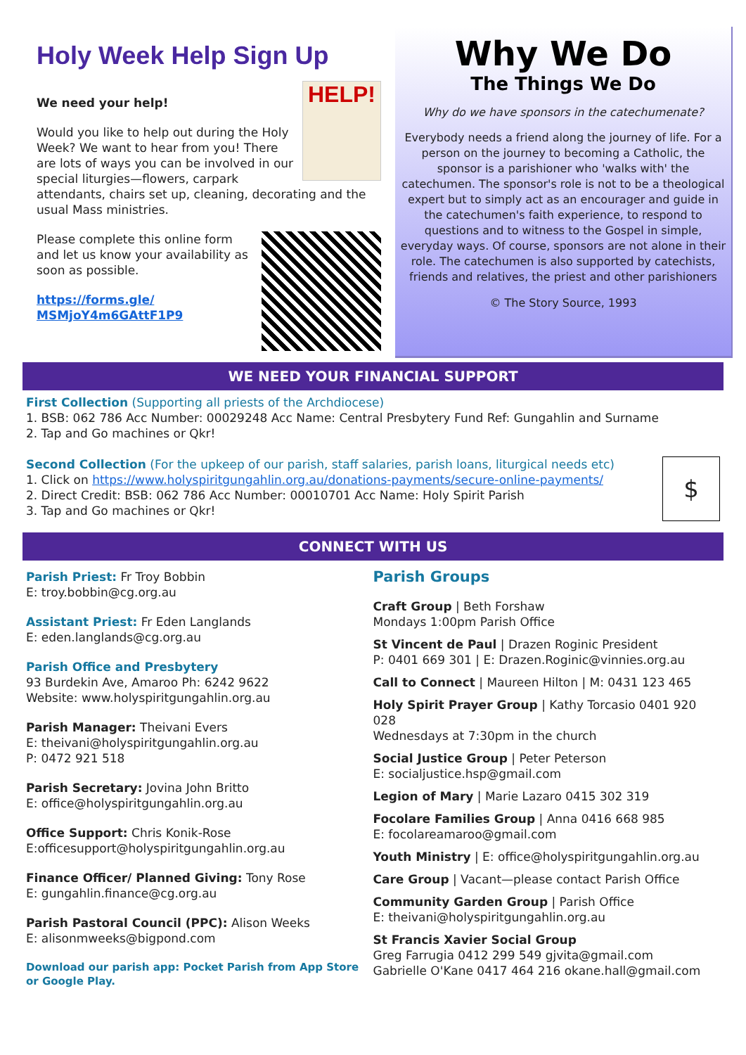Holy Week Help Sign Up
HELP!
We need your help!
Would you like to help out during the Holy Week? We want to hear from you! There are lots of ways you can be involved in our special liturgies—flowers, carpark attendants, chairs set up, cleaning, decorating and the usual Mass ministries.
Please complete this online form and let us know your availability as soon as possible.
https://forms.gle/
MSMjoY4m6GAttF1P9
Why We Do
The Things We Do
Why do we have sponsors in the catechumenate?
Everybody needs a friend along the journey of life. For a person on the journey to becoming a Catholic, the sponsor is a parishioner who 'walks with' the catechumen. The sponsor's role is not to be a theological expert but to simply act as an encourager and guide in the catechumen's faith experience, to respond to questions and to witness to the Gospel in simple, everyday ways. Of course, sponsors are not alone in their role. The catechumen is also supported by catechists, friends and relatives, the priest and other parishioners
© The Story Source, 1993
WE NEED YOUR FINANCIAL SUPPORT
First Collection (Supporting all priests of the Archdiocese)
1. BSB: 062 786 Acc Number: 00029248 Acc Name: Central Presbytery Fund Ref: Gungahlin and Surname
2. Tap and Go machines or Qkr!
$
Second Collection (For the upkeep of our parish, staff salaries, parish loans, liturgical needs etc)
1. Click on https://www.holyspiritgungahlin.org.au/donations-payments/secure-online-payments/
2. Direct Credit: BSB: 062 786 Acc Number: 00010701 Acc Name: Holy Spirit Parish
3. Tap and Go machines or Qkr!
CONNECT WITH US
Parish Priest: Fr Troy Bobbin
E: troy.bobbin@cg.org.au
Assistant Priest: Fr Eden Langlands
E: eden.langlands@cg.org.au
Parish Office and Presbytery
93 Burdekin Ave, Amaroo Ph: 6242 9622
Website: www.holyspiritgungahlin.org.au
Parish Manager: Theivani Evers
E: theivani@holyspiritgungahlin.org.au
P: 0472 921 518
Parish Secretary: Jovina John Britto
E: office@holyspiritgungahlin.org.au
Office Support: Chris Konik-Rose
E:officesupport@holyspiritgungahlin.org.au
Finance Officer/ Planned Giving: Tony Rose
E: gungahlin.finance@cg.org.au
Parish Pastoral Council (PPC): Alison Weeks
E: alisonmweeks@bigpond.com
Download our parish app: Pocket Parish from App Store or Google Play.
Parish Groups
Craft Group | Beth Forshaw
Mondays 1:00pm Parish Office
St Vincent de Paul | Drazen Roginic President
P: 0401 669 301 | E: Drazen.Roginic@vinnies.org.au
Call to Connect | Maureen Hilton | M: 0431 123 465
Holy Spirit Prayer Group | Kathy Torcasio 0401 920 028
Wednesdays at 7:30pm in the church
Social Justice Group | Peter Peterson
E: socialjustice.hsp@gmail.com
Legion of Mary | Marie Lazaro 0415 302 319
Focolare Families Group | Anna 0416 668 985
E: focolareamaroo@gmail.com
Youth Ministry | E: office@holyspiritgungahlin.org.au
Care Group | Vacant—please contact Parish Office
Community Garden Group | Parish Office
E: theivani@holyspiritgungahlin.org.au
St Francis Xavier Social Group
Greg Farrugia 0412 299 549 gjvita@gmail.com
Gabrielle O'Kane 0417 464 216 okane.hall@gmail.com